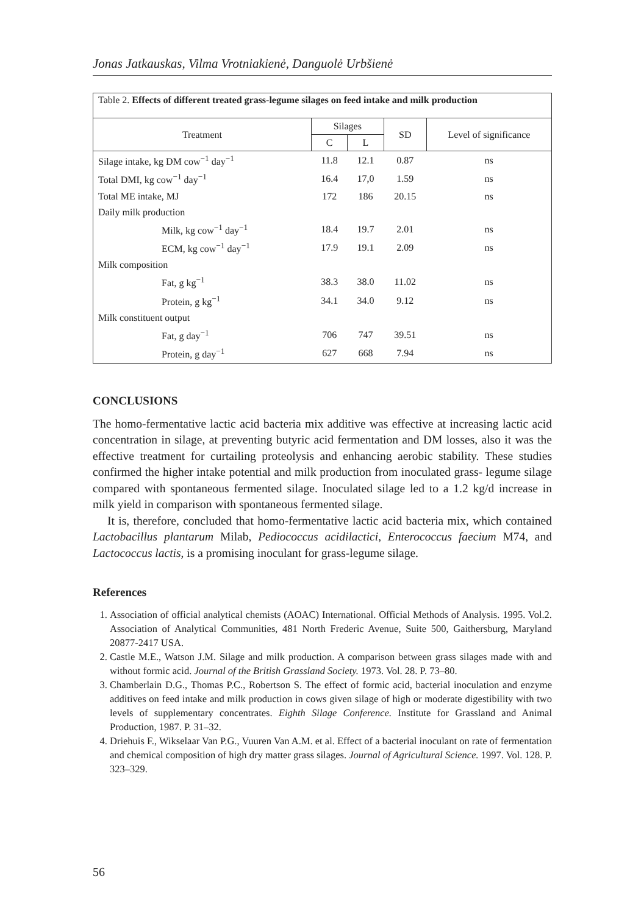Jonas Jatkauskas, Vilma Vrotniakienė, Danguolė Urbšienė
| Table 2. Effects of different treated grass-legume silages on feed intake and milk production | | | | |
| --- | --- | --- | --- | --- |
| Treatment | Silages | | SD | Level of significance |
| | C | L | | |
| Silage intake, kg DM cow<sup>−1</sup> day<sup>−1</sup> | 11.8 | 12.1 | 0.87 | ns |
| Total DMI, kg cow<sup>−1</sup> day<sup>−1</sup> | 16.4 | 17,0 | 1.59 | ns |
| Total ME intake, MJ | 172 | 186 | 20.15 | ns |
| Daily milk production | | | | |
| Milk, kg cow<sup>−1</sup> day<sup>−1</sup> | 18.4 | 19.7 | 2.01 | ns |
| ECM, kg cow<sup>−1</sup> day<sup>−1</sup> | 17.9 | 19.1 | 2.09 | ns |
| Milk composition | | | | |
| Fat, g kg<sup>−1</sup> | 38.3 | 38.0 | 11.02 | ns |
| Protein, g kg<sup>−1</sup> | 34.1 | 34.0 | 9.12 | ns |
| Milk constituent output | | | | |
| Fat, g day<sup>−1</sup> | 706 | 747 | 39.51 | ns |
| Protein, g day<sup>−1</sup> | 627 | 668 | 7.94 | ns |
CONCLUSIONS
The homo-fermentative lactic acid bacteria mix additive was effective at increasing lactic acid concentration in silage, at preventing butyric acid fermentation and DM losses, also it was the effective treatment for curtailing proteolysis and enhancing aerobic stability. These studies confirmed the higher intake potential and milk production from inoculated grass- legume silage compared with spontaneous fermented silage. Inoculated silage led to a 1.2 kg/d increase in milk yield in comparison with spontaneous fermented silage.
It is, therefore, concluded that homo-fermentative lactic acid bacteria mix, which contained Lactobacillus plantarum Milab, Pediococcus acidilactici, Enterococcus faecium M74, and Lactococcus lactis, is a promising inoculant for grass-legume silage.
References
1. Association of official analytical chemists (AOAC) International. Official Methods of Analysis. 1995. Vol.2. Association of Analytical Communities, 481 North Frederic Avenue, Suite 500, Gaithersburg, Maryland 20877-2417 USA.
2. Castle M.E., Watson J.M. Silage and milk production. A comparison between grass silages made with and without formic acid. Journal of the British Grassland Society. 1973. Vol. 28. P. 73–80.
3. Chamberlain D.G., Thomas P.C., Robertson S. The effect of formic acid, bacterial inoculation and enzyme additives on feed intake and milk production in cows given silage of high or moderate digestibility with two levels of supplementary concentrates. Eighth Silage Conference. Institute for Grassland and Animal Production, 1987. P. 31–32.
4. Driehuis F., Wikselaar Van P.G., Vuuren Van A.M. et al. Effect of a bacterial inoculant on rate of fermentation and chemical composition of high dry matter grass silages. Journal of Agricultural Science. 1997. Vol. 128. P. 323–329.
56